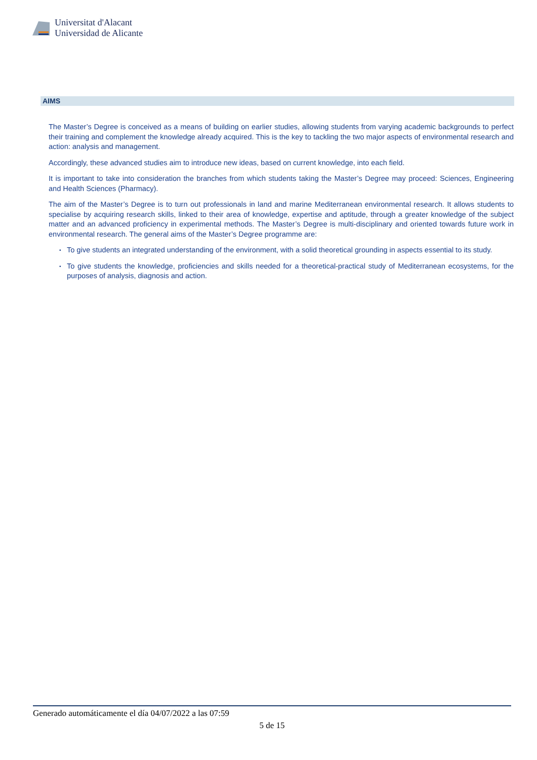Universitat d'Alacant
Universidad de Alicante
AIMS
The Master’s Degree is conceived as a means of building on earlier studies, allowing students from varying academic backgrounds to perfect their training and complement the knowledge already acquired. This is the key to tackling the two major aspects of environmental research and action: analysis and management.
Accordingly, these advanced studies aim to introduce new ideas, based on current knowledge, into each field.
It is important to take into consideration the branches from which students taking the Master’s Degree may proceed: Sciences, Engineering and Health Sciences (Pharmacy).
The aim of the Master’s Degree is to turn out professionals in land and marine Mediterranean environmental research. It allows students to specialise by acquiring research skills, linked to their area of knowledge, expertise and aptitude, through a greater knowledge of the subject matter and an advanced proficiency in experimental methods. The Master’s Degree is multi-disciplinary and oriented towards future work in environmental research. The general aims of the Master’s Degree programme are:
• To give students an integrated understanding of the environment, with a solid theoretical grounding in aspects essential to its study.
• To give students the knowledge, proficiencies and skills needed for a theoretical-practical study of Mediterranean ecosystems, for the purposes of analysis, diagnosis and action.
Generado automáticamente el día 04/07/2022 a las 07:59
5 de 15